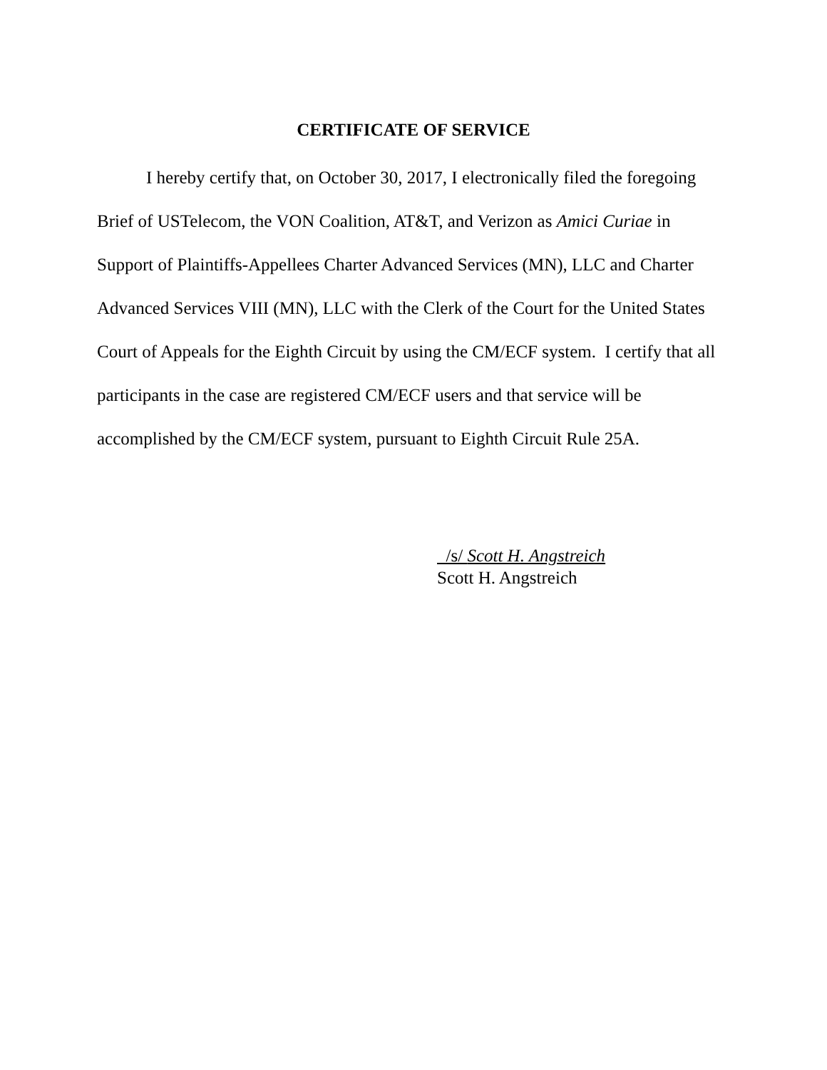CERTIFICATE OF SERVICE
I hereby certify that, on October 30, 2017, I electronically filed the foregoing Brief of USTelecom, the VON Coalition, AT&T, and Verizon as Amici Curiae in Support of Plaintiffs-Appellees Charter Advanced Services (MN), LLC and Charter Advanced Services VIII (MN), LLC with the Clerk of the Court for the United States Court of Appeals for the Eighth Circuit by using the CM/ECF system. I certify that all participants in the case are registered CM/ECF users and that service will be accomplished by the CM/ECF system, pursuant to Eighth Circuit Rule 25A.
/s/ Scott H. Angstreich
Scott H. Angstreich